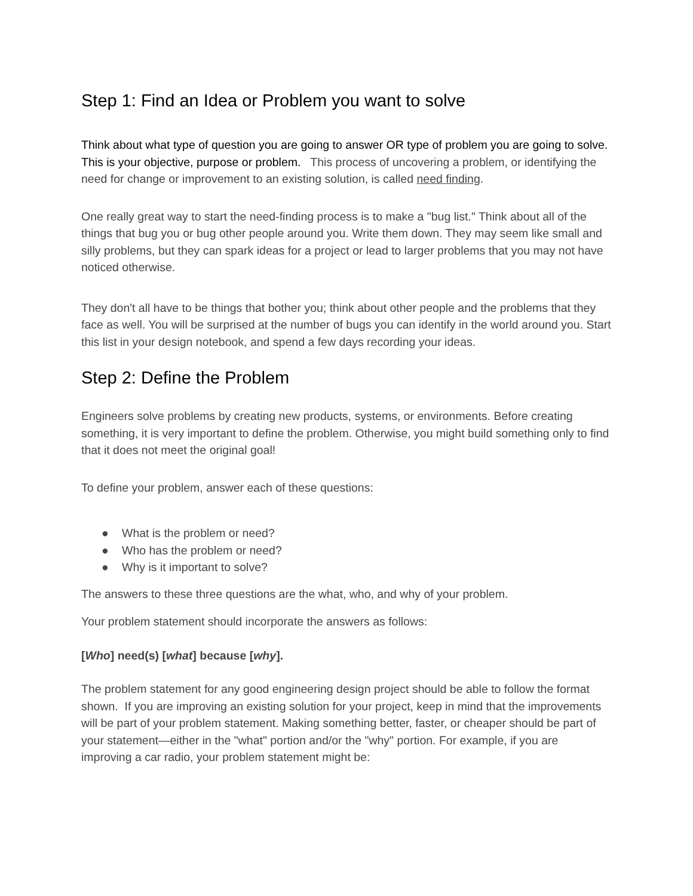Step 1: Find an Idea or Problem you want to solve
Think about what type of question you are going to answer OR type of problem you are going to solve. This is your objective, purpose or problem. This process of uncovering a problem, or identifying the need for change or improvement to an existing solution, is called need finding.
One really great way to start the need-finding process is to make a "bug list." Think about all of the things that bug you or bug other people around you. Write them down. They may seem like small and silly problems, but they can spark ideas for a project or lead to larger problems that you may not have noticed otherwise.
They don't all have to be things that bother you; think about other people and the problems that they face as well. You will be surprised at the number of bugs you can identify in the world around you. Start this list in your design notebook, and spend a few days recording your ideas.
Step 2: Define the Problem
Engineers solve problems by creating new products, systems, or environments. Before creating something, it is very important to define the problem. Otherwise, you might build something only to find that it does not meet the original goal!
To define your problem, answer each of these questions:
● What is the problem or need?
● Who has the problem or need?
● Why is it important to solve?
The answers to these three questions are the what, who, and why of your problem.
Your problem statement should incorporate the answers as follows:
[Who] need(s) [what] because [why].
The problem statement for any good engineering design project should be able to follow the format shown. If you are improving an existing solution for your project, keep in mind that the improvements will be part of your problem statement. Making something better, faster, or cheaper should be part of your statement—either in the "what" portion and/or the "why" portion. For example, if you are improving a car radio, your problem statement might be: